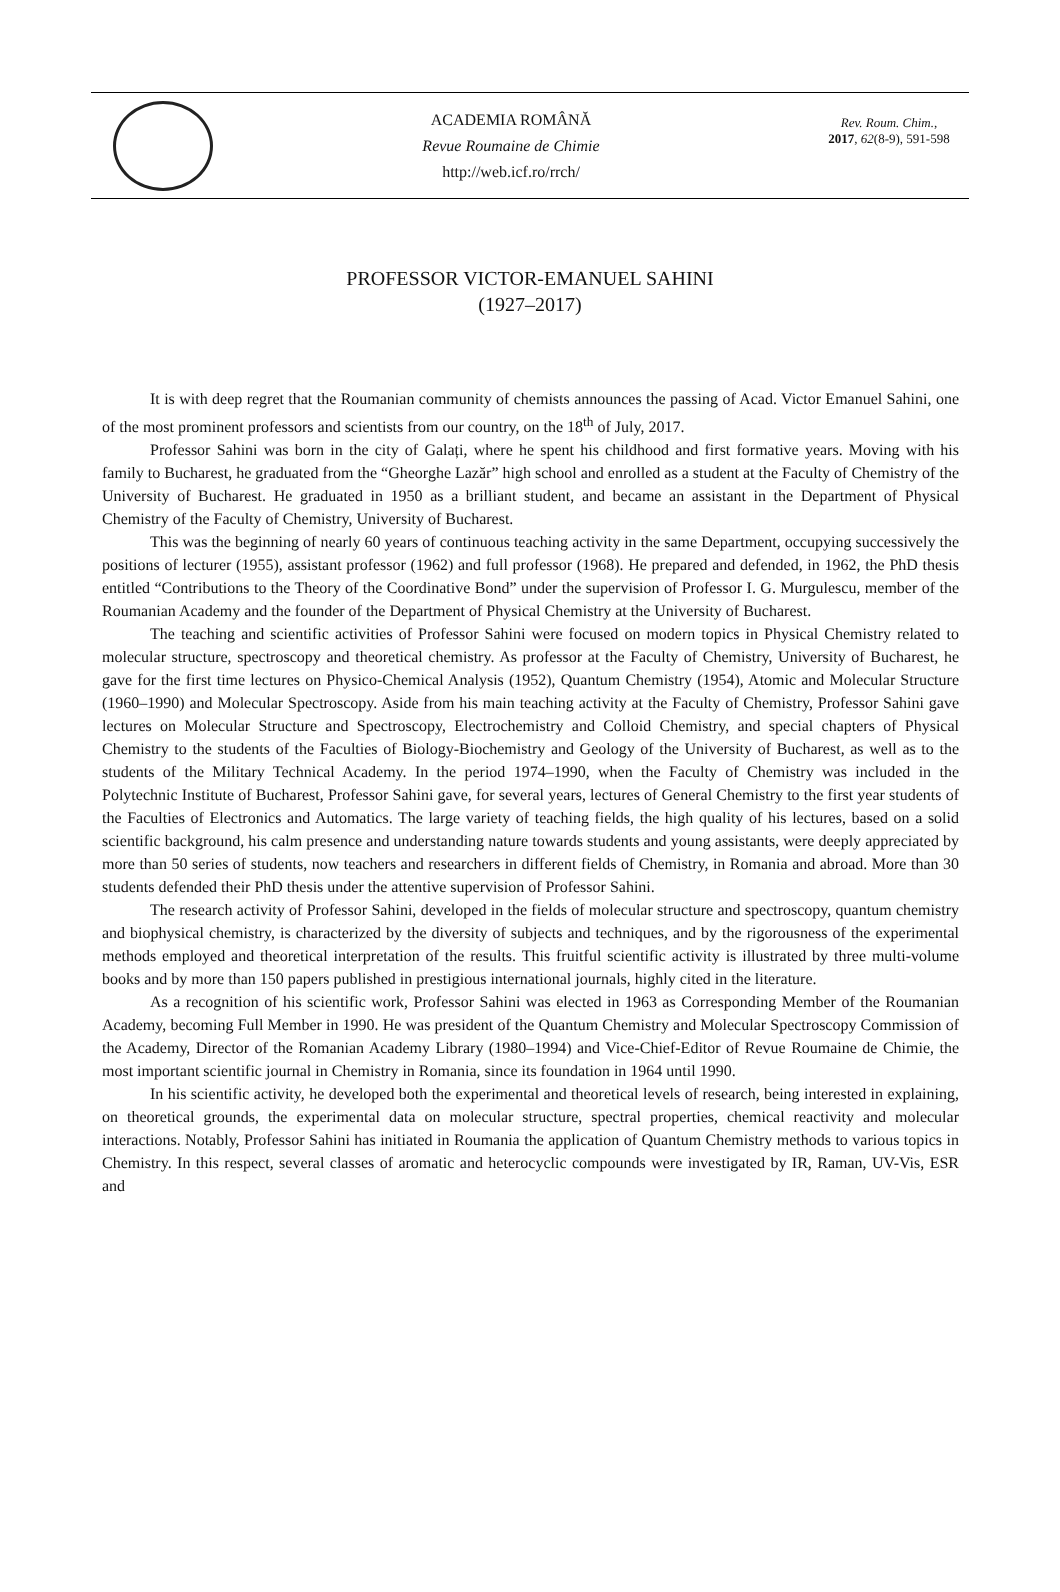ACADEMIA ROMÂNĂ
Revue Roumaine de Chimie
http://web.icf.ro/rrch/
Rev. Roum. Chim.,
2017, 62(8-9), 591-598
PROFESSOR VICTOR-EMANUEL SAHINI
(1927–2017)
It is with deep regret that the Roumanian community of chemists announces the passing of Acad. Victor Emanuel Sahini, one of the most prominent professors and scientists from our country, on the 18<sup>th</sup> of July, 2017.
Professor Sahini was born in the city of Galați, where he spent his childhood and first formative years. Moving with his family to Bucharest, he graduated from the “Gheorghe Lazăr” high school and enrolled as a student at the Faculty of Chemistry of the University of Bucharest. He graduated in 1950 as a brilliant student, and became an assistant in the Department of Physical Chemistry of the Faculty of Chemistry, University of Bucharest.
This was the beginning of nearly 60 years of continuous teaching activity in the same Department, occupying successively the positions of lecturer (1955), assistant professor (1962) and full professor (1968). He prepared and defended, in 1962, the PhD thesis entitled “Contributions to the Theory of the Coordinative Bond” under the supervision of Professor I. G. Murgulescu, member of the Roumanian Academy and the founder of the Department of Physical Chemistry at the University of Bucharest.
The teaching and scientific activities of Professor Sahini were focused on modern topics in Physical Chemistry related to molecular structure, spectroscopy and theoretical chemistry. As professor at the Faculty of Chemistry, University of Bucharest, he gave for the first time lectures on Physico-Chemical Analysis (1952), Quantum Chemistry (1954), Atomic and Molecular Structure (1960–1990) and Molecular Spectroscopy. Aside from his main teaching activity at the Faculty of Chemistry, Professor Sahini gave lectures on Molecular Structure and Spectroscopy, Electrochemistry and Colloid Chemistry, and special chapters of Physical Chemistry to the students of the Faculties of Biology-Biochemistry and Geology of the University of Bucharest, as well as to the students of the Military Technical Academy. In the period 1974–1990, when the Faculty of Chemistry was included in the Polytechnic Institute of Bucharest, Professor Sahini gave, for several years, lectures of General Chemistry to the first year students of the Faculties of Electronics and Automatics. The large variety of teaching fields, the high quality of his lectures, based on a solid scientific background, his calm presence and understanding nature towards students and young assistants, were deeply appreciated by more than 50 series of students, now teachers and researchers in different fields of Chemistry, in Romania and abroad. More than 30 students defended their PhD thesis under the attentive supervision of Professor Sahini.
The research activity of Professor Sahini, developed in the fields of molecular structure and spectroscopy, quantum chemistry and biophysical chemistry, is characterized by the diversity of subjects and techniques, and by the rigorousness of the experimental methods employed and theoretical interpretation of the results. This fruitful scientific activity is illustrated by three multi-volume books and by more than 150 papers published in prestigious international journals, highly cited in the literature.
As a recognition of his scientific work, Professor Sahini was elected in 1963 as Corresponding Member of the Roumanian Academy, becoming Full Member in 1990. He was president of the Quantum Chemistry and Molecular Spectroscopy Commission of the Academy, Director of the Romanian Academy Library (1980–1994) and Vice-Chief-Editor of Revue Roumaine de Chimie, the most important scientific journal in Chemistry in Romania, since its foundation in 1964 until 1990.
In his scientific activity, he developed both the experimental and theoretical levels of research, being interested in explaining, on theoretical grounds, the experimental data on molecular structure, spectral properties, chemical reactivity and molecular interactions. Notably, Professor Sahini has initiated in Roumania the application of Quantum Chemistry methods to various topics in Chemistry. In this respect, several classes of aromatic and heterocyclic compounds were investigated by IR, Raman, UV-Vis, ESR and